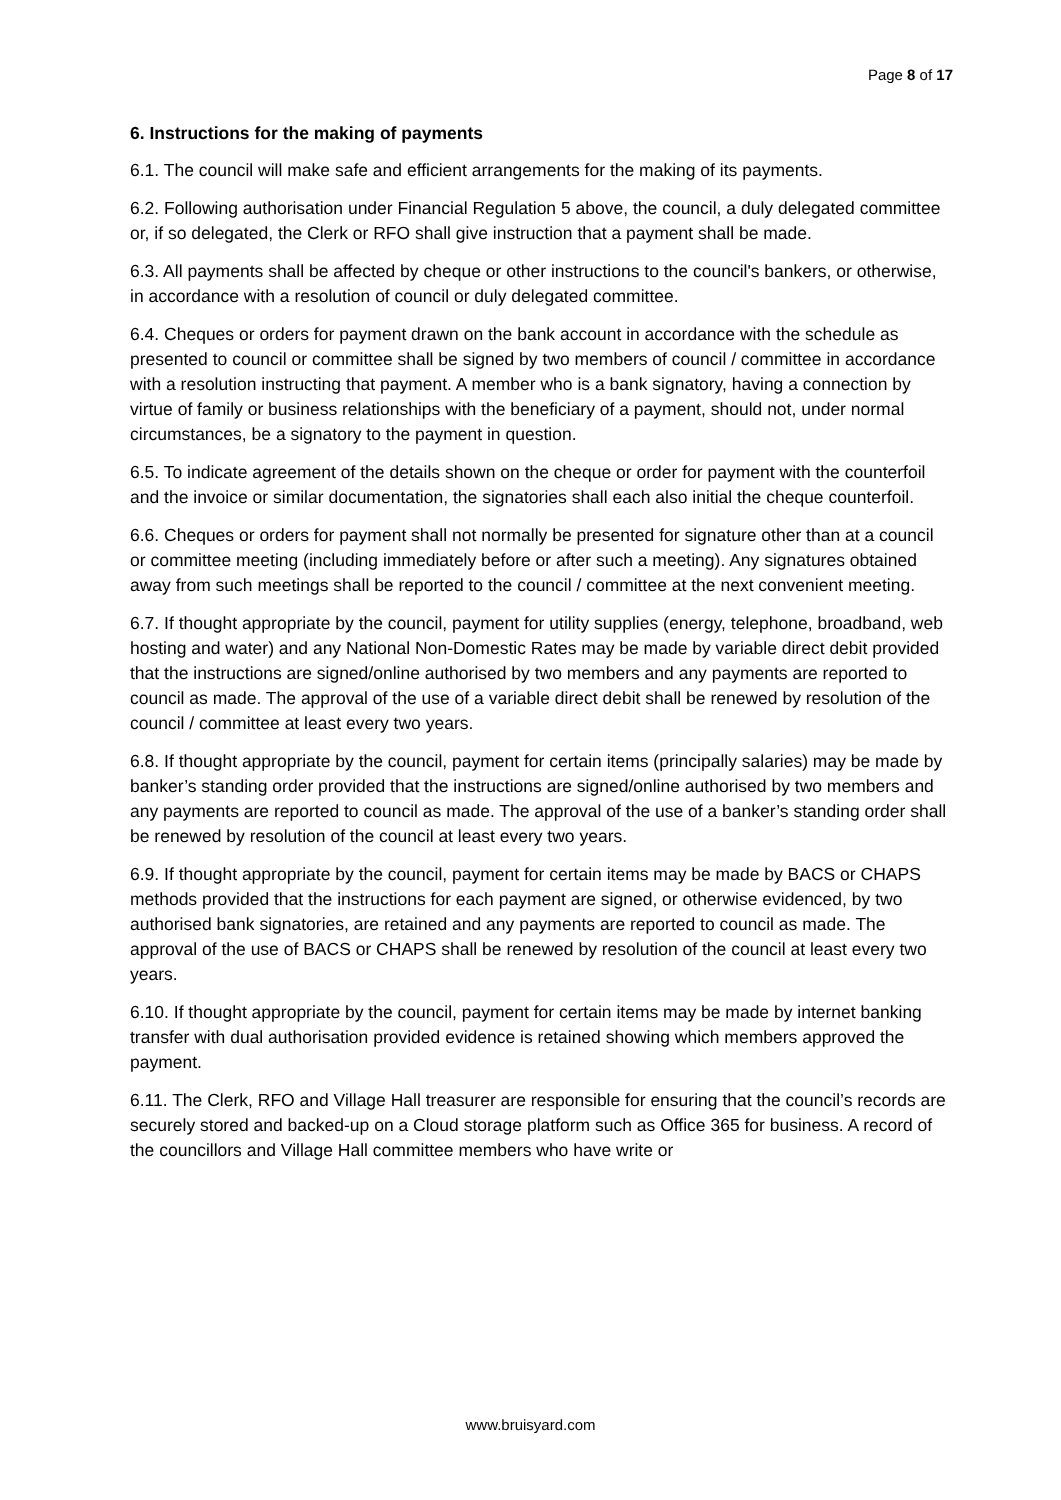Page 8 of 17
6. Instructions for the making of payments
6.1. The council will make safe and efficient arrangements for the making of its payments.
6.2. Following authorisation under Financial Regulation 5 above, the council, a duly delegated committee or, if so delegated, the Clerk or RFO shall give instruction that a payment shall be made.
6.3. All payments shall be affected by cheque or other instructions to the council's bankers, or otherwise, in accordance with a resolution of council or duly delegated committee.
6.4. Cheques or orders for payment drawn on the bank account in accordance with the schedule as presented to council or committee shall be signed by two members of council / committee in accordance with a resolution instructing that payment. A member who is a bank signatory, having a connection by virtue of family or business relationships with the beneficiary of a payment, should not, under normal circumstances, be a signatory to the payment in question.
6.5. To indicate agreement of the details shown on the cheque or order for payment with the counterfoil and the invoice or similar documentation, the signatories shall each also initial the cheque counterfoil.
6.6. Cheques or orders for payment shall not normally be presented for signature other than at a council or committee meeting (including immediately before or after such a meeting). Any signatures obtained away from such meetings shall be reported to the council / committee at the next convenient meeting.
6.7. If thought appropriate by the council, payment for utility supplies (energy, telephone, broadband, web hosting and water) and any National Non-Domestic Rates may be made by variable direct debit provided that the instructions are signed/online authorised by two members and any payments are reported to council as made. The approval of the use of a variable direct debit shall be renewed by resolution of the council / committee at least every two years.
6.8. If thought appropriate by the council, payment for certain items (principally salaries) may be made by banker’s standing order provided that the instructions are signed/online authorised by two members and any payments are reported to council as made. The approval of the use of a banker’s standing order shall be renewed by resolution of the council at least every two years.
6.9. If thought appropriate by the council, payment for certain items may be made by BACS or CHAPS methods provided that the instructions for each payment are signed, or otherwise evidenced, by two authorised bank signatories, are retained and any payments are reported to council as made. The approval of the use of BACS or CHAPS shall be renewed by resolution of the council at least every two years.
6.10. If thought appropriate by the council, payment for certain items may be made by internet banking transfer with dual authorisation provided evidence is retained showing which members approved the payment.
6.11. The Clerk, RFO and Village Hall treasurer are responsible for ensuring that the council’s records are securely stored and backed-up on a Cloud storage platform such as Office 365 for business. A record of the councillors and Village Hall committee members who have write or
www.bruisyard.com